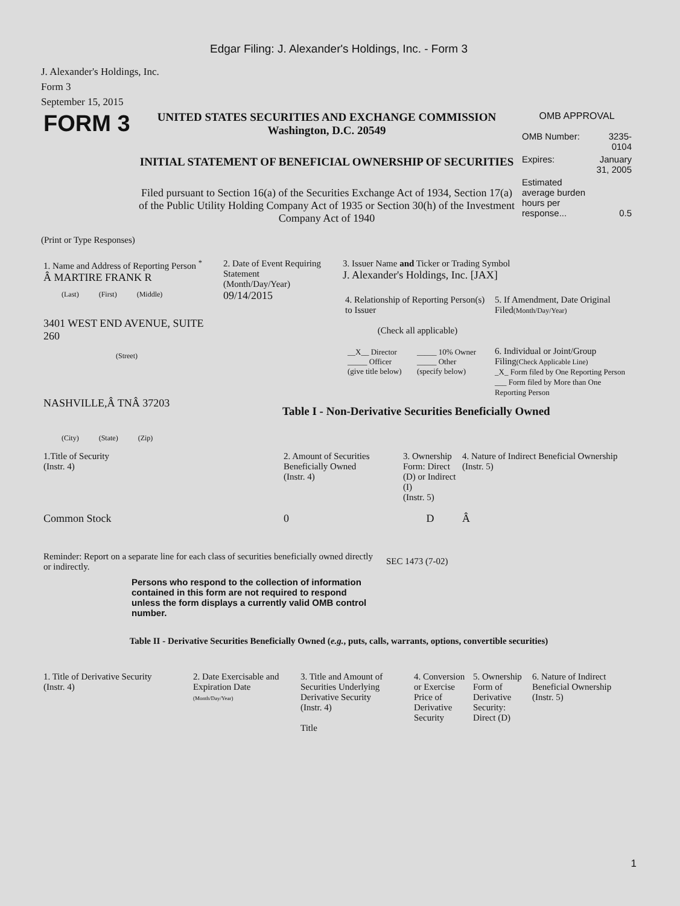Edgar Filing: J. Alexander's Holdings, Inc. - Form 3
J. Alexander's Holdings, Inc.
Form 3
September 15, 2015
| FORM 3 | UNITED STATES SECURITIES AND EXCHANGE COMMISSION Washington, D.C. 20549 INITIAL STATEMENT OF BENEFICIAL OWNERSHIP OF SECURITIES Filed pursuant to Section 16(a) of the Securities Exchange Act of 1934, Section 17(a) of the Public Utility Holding Company Act of 1935 or Section 30(h) of the Investment Company Act of 1940 | OMB APPROVAL / OMB Number: / 3235-0104 / / Expires: / January 31, 2005 / / Estimated average burden hours per response... / 0.5 / |
(Print or Type Responses)
| 1. Name and Address of Reporting Person <sup>*</sup> Â MARTIRE FRANK R (Last) (First) (Middle) 3401 WEST END AVENUE, SUITE 260 (Street) NASHVILLE,Â TNÂ 37203 (City) (State) (Zip) | 2. Date of Event Requiring Statement (Month/Day/Year) 09/14/2015 | 3. Issuer Name and Ticker or Trading Symbol J. Alexander's Holdings, Inc. [JAX] / 4. Relationship of Reporting Person(s) to Issuer (Check all applicable) / __X__ Director _____ Officer (give title below) / _____ 10% Owner _____ Other (specify below) / / 5. If Amendment, Date Original Filed (Month/Day/Year) 6. Individual or Joint/Group Filing (Check Applicable Line) _X_ Form filed by One Reporting Person ___ Form filed by More than One Reporting Person / Table I - Non-Derivative Securities Beneficially Owned |
| 1.Title of Security (Instr. 4) | 2. Amount of Securities Beneficially Owned (Instr. 4) | 3. Ownership Form: Direct (D) or Indirect (I) (Instr. 5) | 4. Nature of Indirect Beneficial Ownership (Instr. 5) |
| --- | --- | --- | --- |
| Common Stock | 0 | D | Â |
| Reminder: Report on a separate line for each class of securities beneficially owned directly or indirectly. | SEC 1473 (7-02) |
Persons who respond to the collection of information contained in this form are not required to respond unless the form displays a currently valid OMB control number.
Table II - Derivative Securities Beneficially Owned (e.g., puts, calls, warrants, options, convertible securities)
| 1. Title of Derivative Security (Instr. 4) | 2. Date Exercisable and Expiration Date (Month/Day/Year) | 3. Title and Amount of Securities Underlying Derivative Security (Instr. 4) Title | 4. Conversion or Exercise Price of Derivative Security | 5. Ownership Form of Derivative Security: Direct (D) | 6. Nature of Indirect Beneficial Ownership (Instr. 5) |
| --- | --- | --- | --- | --- | --- |
1